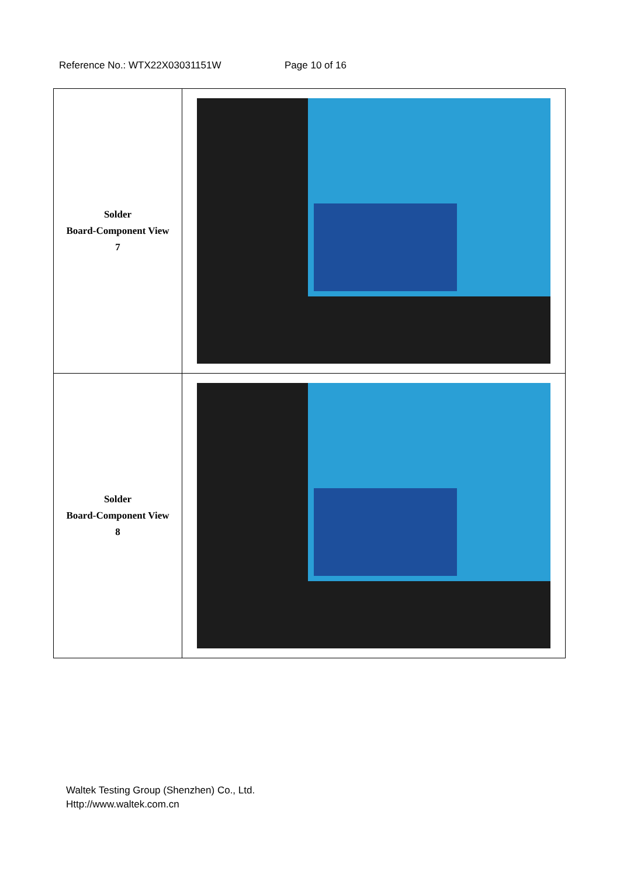Reference No.: WTX22X03031151W Page 10 of 16
| Solder Board-Component View 7 | |
| Solder Board-Component View 8 | |
Waltek Testing Group (Shenzhen) Co., Ltd.
Http://www.waltek.com.cn